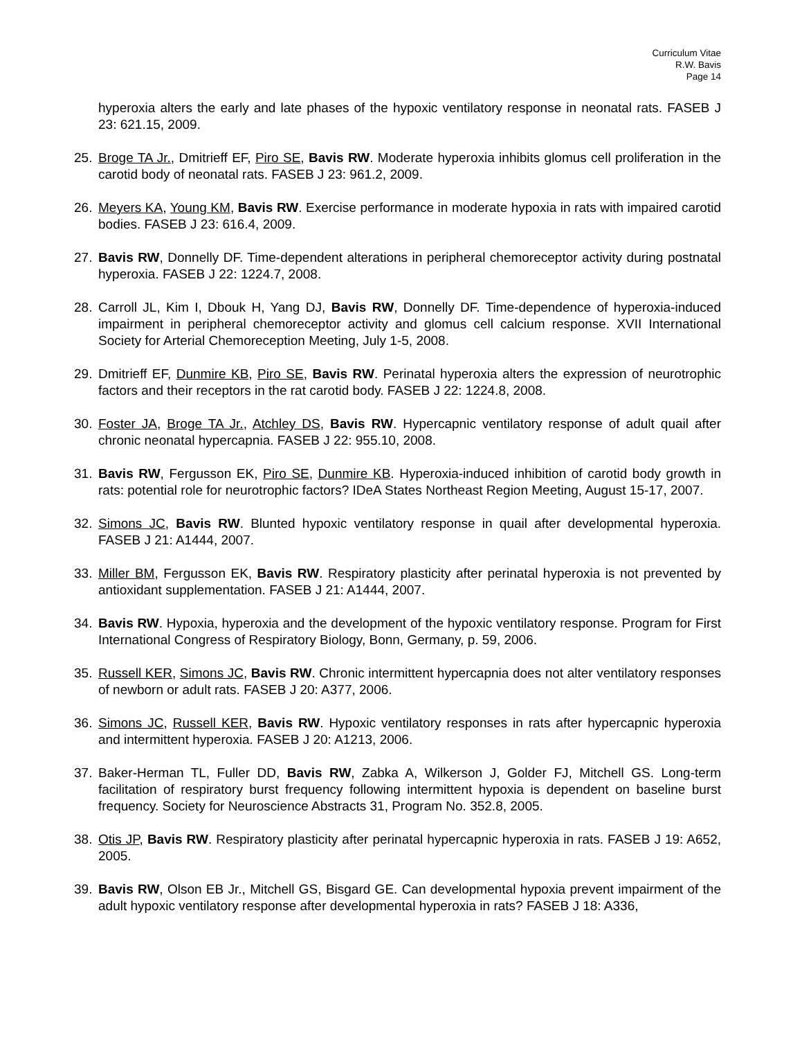Curriculum Vitae
R.W. Bavis
Page 14
hyperoxia alters the early and late phases of the hypoxic ventilatory response in neonatal rats. FASEB J 23: 621.15, 2009.
25. Broge TA Jr., Dmitrieff EF, Piro SE, Bavis RW. Moderate hyperoxia inhibits glomus cell proliferation in the carotid body of neonatal rats. FASEB J 23: 961.2, 2009.
26. Meyers KA, Young KM, Bavis RW. Exercise performance in moderate hypoxia in rats with impaired carotid bodies. FASEB J 23: 616.4, 2009.
27. Bavis RW, Donnelly DF. Time-dependent alterations in peripheral chemoreceptor activity during postnatal hyperoxia. FASEB J 22: 1224.7, 2008.
28. Carroll JL, Kim I, Dbouk H, Yang DJ, Bavis RW, Donnelly DF. Time-dependence of hyperoxia-induced impairment in peripheral chemoreceptor activity and glomus cell calcium response. XVII International Society for Arterial Chemoreception Meeting, July 1-5, 2008.
29. Dmitrieff EF, Dunmire KB, Piro SE, Bavis RW. Perinatal hyperoxia alters the expression of neurotrophic factors and their receptors in the rat carotid body. FASEB J 22: 1224.8, 2008.
30. Foster JA, Broge TA Jr., Atchley DS, Bavis RW. Hypercapnic ventilatory response of adult quail after chronic neonatal hypercapnia. FASEB J 22: 955.10, 2008.
31. Bavis RW, Fergusson EK, Piro SE, Dunmire KB. Hyperoxia-induced inhibition of carotid body growth in rats: potential role for neurotrophic factors? IDeA States Northeast Region Meeting, August 15-17, 2007.
32. Simons JC, Bavis RW. Blunted hypoxic ventilatory response in quail after developmental hyperoxia. FASEB J 21: A1444, 2007.
33. Miller BM, Fergusson EK, Bavis RW. Respiratory plasticity after perinatal hyperoxia is not prevented by antioxidant supplementation. FASEB J 21: A1444, 2007.
34. Bavis RW. Hypoxia, hyperoxia and the development of the hypoxic ventilatory response. Program for First International Congress of Respiratory Biology, Bonn, Germany, p. 59, 2006.
35. Russell KER, Simons JC, Bavis RW. Chronic intermittent hypercapnia does not alter ventilatory responses of newborn or adult rats. FASEB J 20: A377, 2006.
36. Simons JC, Russell KER, Bavis RW. Hypoxic ventilatory responses in rats after hypercapnic hyperoxia and intermittent hyperoxia. FASEB J 20: A1213, 2006.
37. Baker-Herman TL, Fuller DD, Bavis RW, Zabka A, Wilkerson J, Golder FJ, Mitchell GS. Long-term facilitation of respiratory burst frequency following intermittent hypoxia is dependent on baseline burst frequency. Society for Neuroscience Abstracts 31, Program No. 352.8, 2005.
38. Otis JP, Bavis RW. Respiratory plasticity after perinatal hypercapnic hyperoxia in rats. FASEB J 19: A652, 2005.
39. Bavis RW, Olson EB Jr., Mitchell GS, Bisgard GE. Can developmental hypoxia prevent impairment of the adult hypoxic ventilatory response after developmental hyperoxia in rats? FASEB J 18: A336,